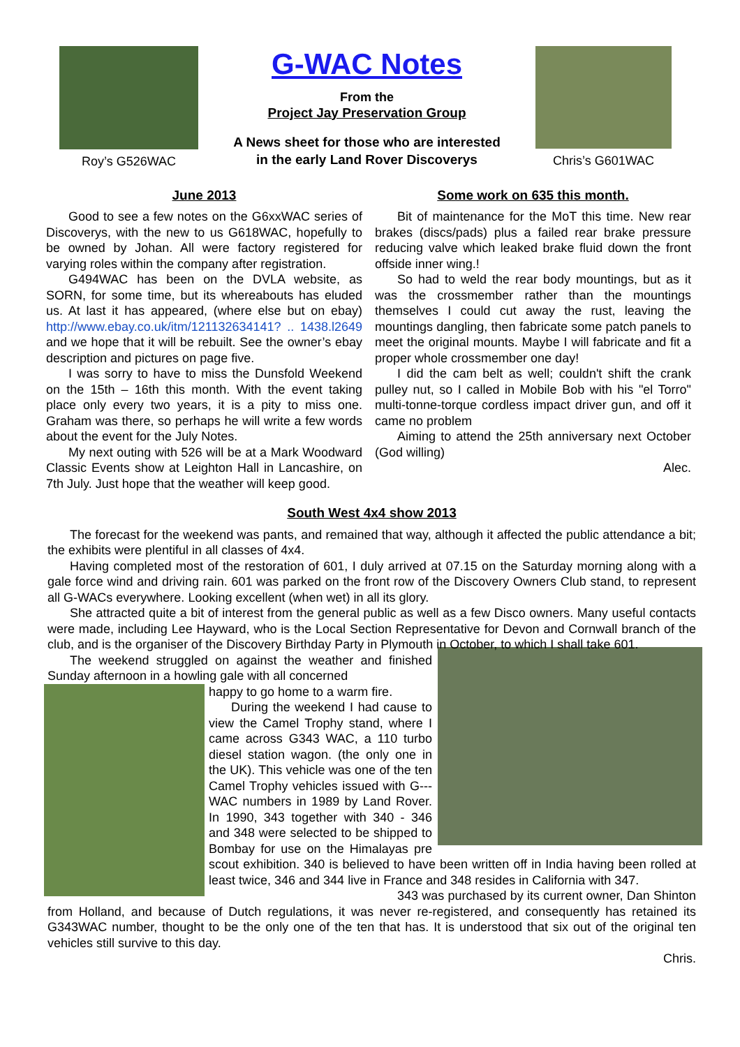Roy’s G526WAC
G-WAC Notes
From the
Project Jay Preservation Group
A News sheet for those who are interested
in the early Land Rover Discoverys
Chris’s G601WAC
June 2013
Good to see a few notes on the G6xxWAC series of Discoverys, with the new to us G618WAC, hopefully to be owned by Johan. All were factory registered for varying roles within the company after registration.
G494WAC has been on the DVLA website, as SORN, for some time, but its whereabouts has eluded us. At last it has appeared, (where else but on ebay) http://www.ebay.co.uk/itm/121132634141? .. 1438.l2649 and we hope that it will be rebuilt. See the owner’s ebay description and pictures on page five.
I was sorry to have to miss the Dunsfold Weekend on the 15th – 16th this month. With the event taking place only every two years, it is a pity to miss one. Graham was there, so perhaps he will write a few words about the event for the July Notes.
My next outing with 526 will be at a Mark Woodward Classic Events show at Leighton Hall in Lancashire, on 7th July. Just hope that the weather will keep good.
Some work on 635 this month.
Bit of maintenance for the MoT this time. New rear brakes (discs/pads) plus a failed rear brake pressure reducing valve which leaked brake fluid down the front offside inner wing.!
So had to weld the rear body mountings, but as it was the crossmember rather than the mountings themselves I could cut away the rust, leaving the mountings dangling, then fabricate some patch panels to meet the original mounts. Maybe I will fabricate and fit a proper whole crossmember one day!
I did the cam belt as well; couldn't shift the crank pulley nut, so I called in Mobile Bob with his "el Torro" multi-tonne-torque cordless impact driver gun, and off it came no problem
Aiming to attend the 25th anniversary next October (God willing)
Alec.
South West 4x4 show 2013
The forecast for the weekend was pants, and remained that way, although it affected the public attendance a bit; the exhibits were plentiful in all classes of 4x4.
Having completed most of the restoration of 601, I duly arrived at 07.15 on the Saturday morning along with a gale force wind and driving rain. 601 was parked on the front row of the Discovery Owners Club stand, to represent all G-WACs everywhere. Looking excellent (when wet) in all its glory.
She attracted quite a bit of interest from the general public as well as a few Disco owners. Many useful contacts were made, including Lee Hayward, who is the Local Section Representative for Devon and Cornwall branch of the club, and is the organiser of the Discovery Birthday Party in Plymouth in October, to which I shall take 601.
The weekend struggled on against the weather and finished Sunday afternoon in a howling gale with all concerned
happy to go home to a warm fire.
During the weekend I had cause to view the Camel Trophy stand, where I came across G343 WAC, a 110 turbo diesel station wagon. (the only one in the UK). This vehicle was one of the ten Camel Trophy vehicles issued with G---WAC numbers in 1989 by Land Rover. In 1990, 343 together with 340 - 346 and 348 were selected to be shipped to Bombay for use on the Himalayas pre scout exhibition. 340 is believed to have been written off in India having been rolled at least twice, 346 and 344 live in France and 348 resides in California with 347.
343 was purchased by its current owner, Dan Shinton from Holland, and because of Dutch regulations, it was never re-registered, and consequently has retained its G343WAC number, thought to be the only one of the ten that has. It is understood that six out of the original ten vehicles still survive to this day.
Chris.